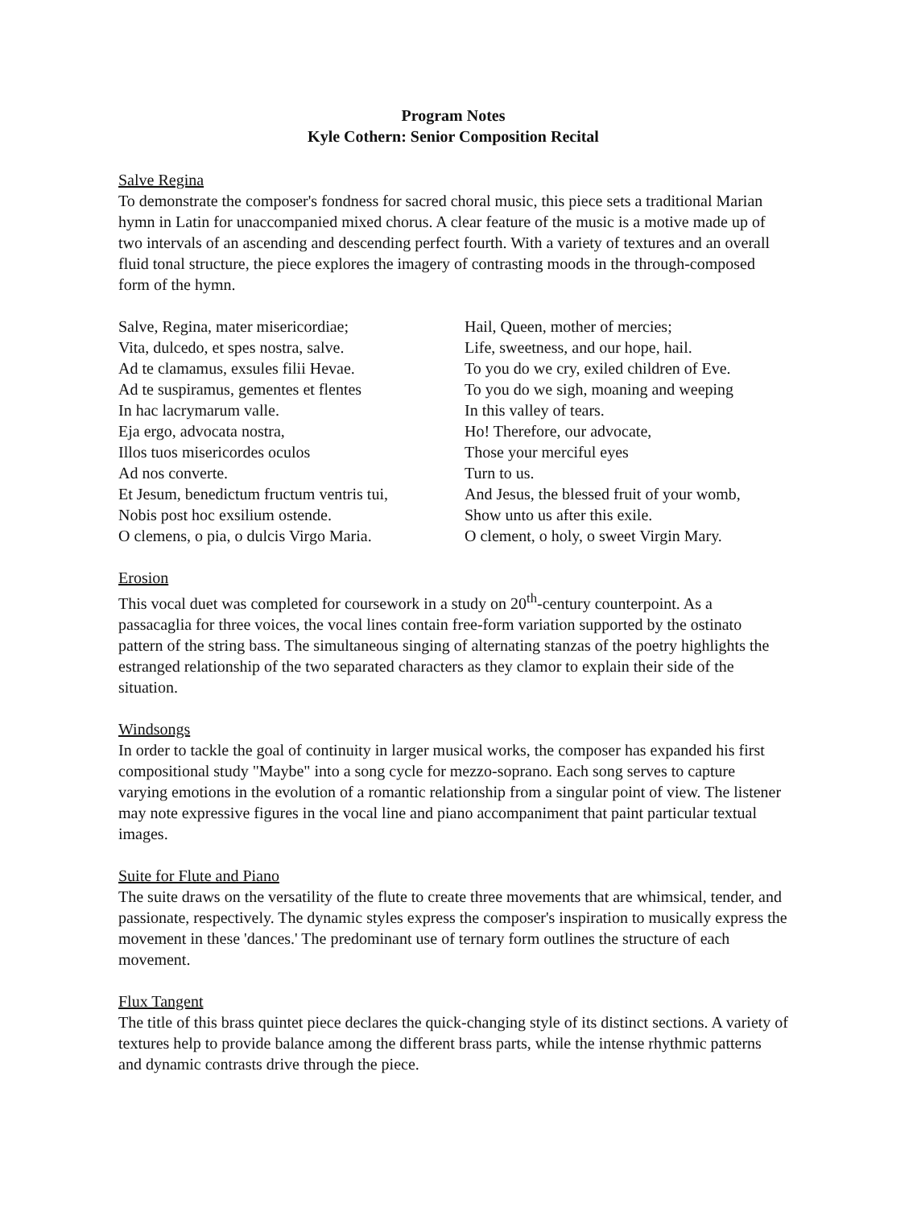Program Notes
Kyle Cothern: Senior Composition Recital
Salve Regina
To demonstrate the composer's fondness for sacred choral music, this piece sets a traditional Marian hymn in Latin for unaccompanied mixed chorus. A clear feature of the music is a motive made up of two intervals of an ascending and descending perfect fourth. With a variety of textures and an overall fluid tonal structure, the piece explores the imagery of contrasting moods in the through-composed form of the hymn.
| Salve, Regina, mater misericordiae; | Hail, Queen, mother of mercies; |
| Vita, dulcedo, et spes nostra, salve. | Life, sweetness, and our hope, hail. |
| Ad te clamamus, exsules filii Hevae. | To you do we cry, exiled children of Eve. |
| Ad te suspiramus, gementes et flentes | To you do we sigh, moaning and weeping |
| In hac lacrymarum valle. | In this valley of tears. |
| Eja ergo, advocata nostra, | Ho! Therefore, our advocate, |
| Illos tuos misericordes oculos | Those your merciful eyes |
| Ad nos converte. | Turn to us. |
| Et Jesum, benedictum fructum ventris tui, | And Jesus, the blessed fruit of your womb, |
| Nobis post hoc exsilium ostende. | Show unto us after this exile. |
| O clemens, o pia, o dulcis Virgo Maria. | O clement, o holy, o sweet Virgin Mary. |
Erosion
This vocal duet was completed for coursework in a study on 20<sup>th</sup>-century counterpoint. As a passacaglia for three voices, the vocal lines contain free-form variation supported by the ostinato pattern of the string bass. The simultaneous singing of alternating stanzas of the poetry highlights the estranged relationship of the two separated characters as they clamor to explain their side of the situation.
Windsongs
In order to tackle the goal of continuity in larger musical works, the composer has expanded his first compositional study "Maybe" into a song cycle for mezzo-soprano. Each song serves to capture varying emotions in the evolution of a romantic relationship from a singular point of view. The listener may note expressive figures in the vocal line and piano accompaniment that paint particular textual images.
Suite for Flute and Piano
The suite draws on the versatility of the flute to create three movements that are whimsical, tender, and passionate, respectively. The dynamic styles express the composer's inspiration to musically express the movement in these 'dances.' The predominant use of ternary form outlines the structure of each movement.
Flux Tangent
The title of this brass quintet piece declares the quick-changing style of its distinct sections. A variety of textures help to provide balance among the different brass parts, while the intense rhythmic patterns and dynamic contrasts drive through the piece.